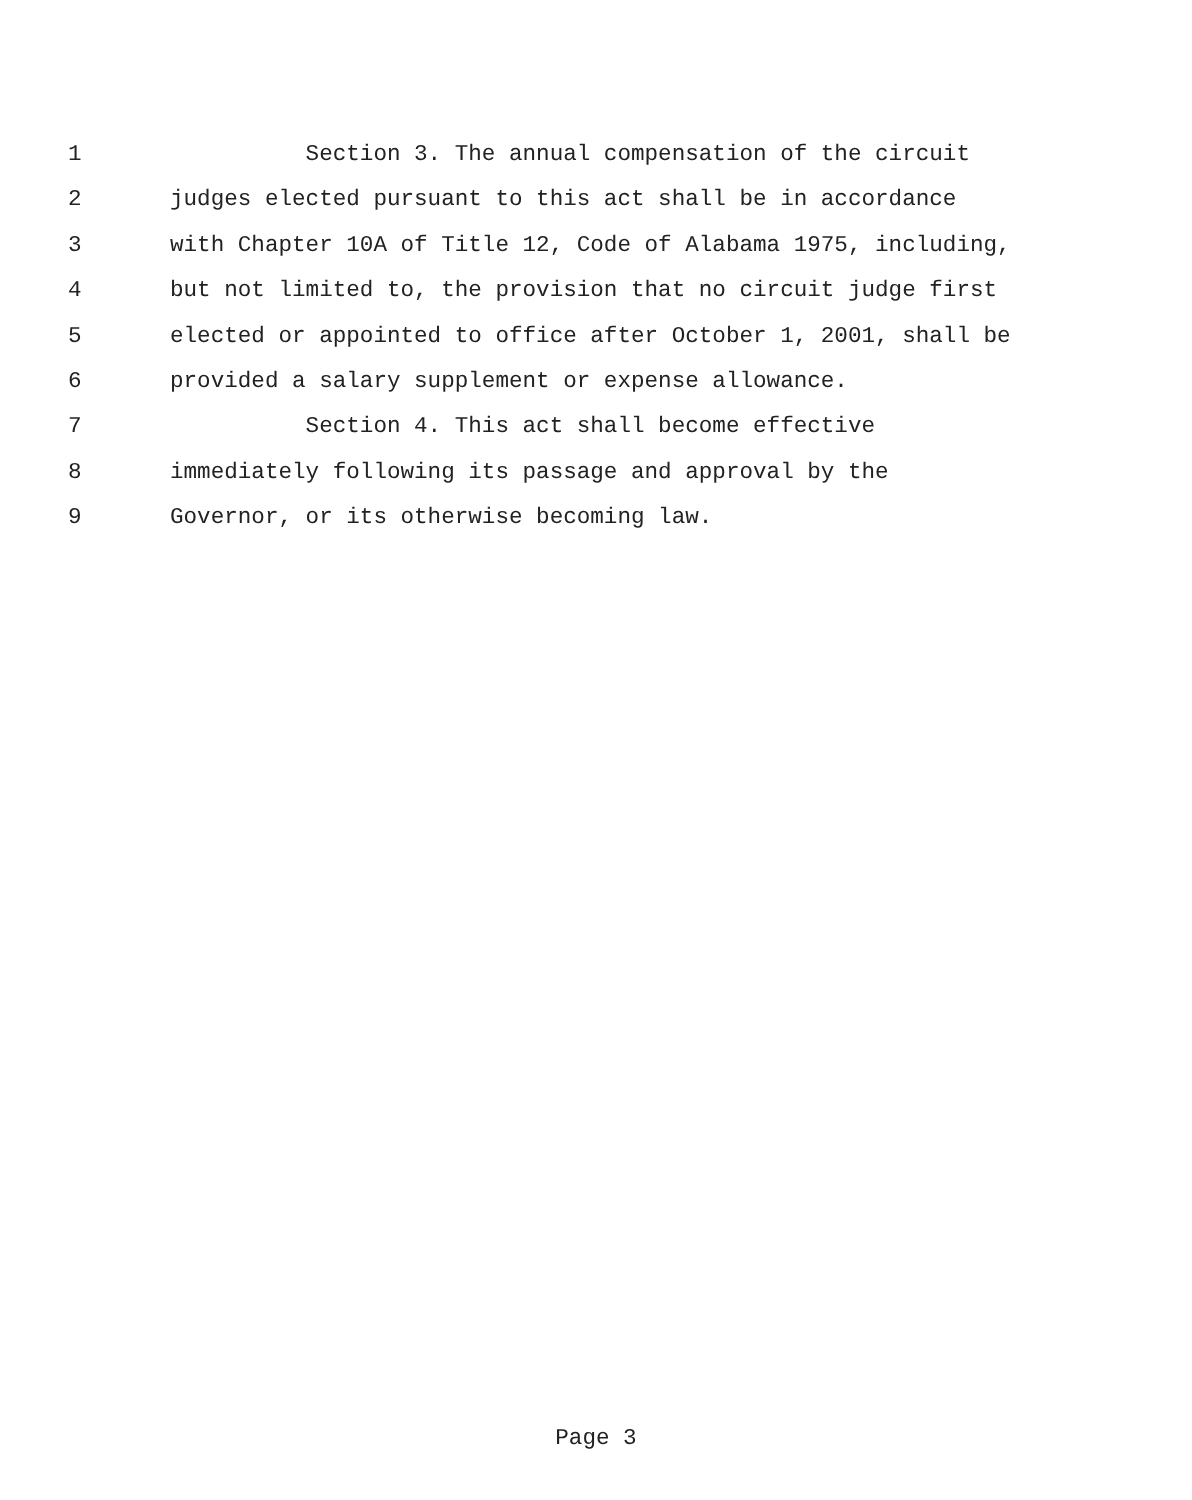1 Section 3. The annual compensation of the circuit
2 judges elected pursuant to this act shall be in accordance
3 with Chapter 10A of Title 12, Code of Alabama 1975, including,
4 but not limited to, the provision that no circuit judge first
5 elected or appointed to office after October 1, 2001, shall be
6 provided a salary supplement or expense allowance.
7 Section 4. This act shall become effective
8 immediately following its passage and approval by the
9 Governor, or its otherwise becoming law.
Page 3